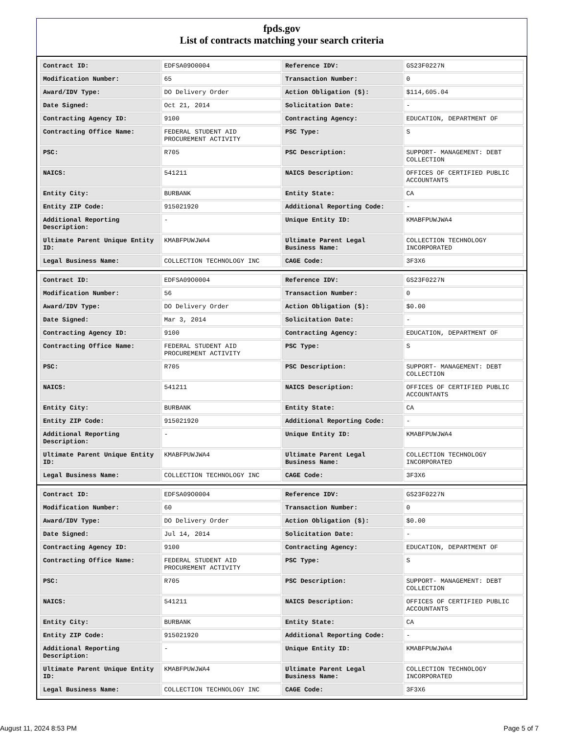fpds.gov
List of contracts matching your search criteria
| Contract ID: | EDFSA09O0004 | Reference IDV: | GS23F0227N |
| Modification Number: | 65 | Transaction Number: | 0 |
| Award/IDV Type: | DO Delivery Order | Action Obligation ($): | $114,605.04 |
| Date Signed: | Oct 21, 2014 | Solicitation Date: | - |
| Contracting Agency ID: | 9100 | Contracting Agency: | EDUCATION, DEPARTMENT OF |
| Contracting Office Name: | FEDERAL STUDENT AID PROCUREMENT ACTIVITY | PSC Type: | S |
| PSC: | R705 | PSC Description: | SUPPORT- MANAGEMENT: DEBT COLLECTION |
| NAICS: | 541211 | NAICS Description: | OFFICES OF CERTIFIED PUBLIC ACCOUNTANTS |
| Entity City: | BURBANK | Entity State: | CA |
| Entity ZIP Code: | 915021920 | Additional Reporting Code: | - |
| Additional Reporting Description: | - | Unique Entity ID: | KMABFPUWJWA4 |
| Ultimate Parent Unique Entity ID: | KMABFPUWJWA4 | Ultimate Parent Legal Business Name: | COLLECTION TECHNOLOGY INCORPORATED |
| Legal Business Name: | COLLECTION TECHNOLOGY INC | CAGE Code: | 3F3X6 |
| Contract ID: | EDFSA09O0004 | Reference IDV: | GS23F0227N |
| Modification Number: | 56 | Transaction Number: | 0 |
| Award/IDV Type: | DO Delivery Order | Action Obligation ($): | $0.00 |
| Date Signed: | Mar 3, 2014 | Solicitation Date: | - |
| Contracting Agency ID: | 9100 | Contracting Agency: | EDUCATION, DEPARTMENT OF |
| Contracting Office Name: | FEDERAL STUDENT AID PROCUREMENT ACTIVITY | PSC Type: | S |
| PSC: | R705 | PSC Description: | SUPPORT- MANAGEMENT: DEBT COLLECTION |
| NAICS: | 541211 | NAICS Description: | OFFICES OF CERTIFIED PUBLIC ACCOUNTANTS |
| Entity City: | BURBANK | Entity State: | CA |
| Entity ZIP Code: | 915021920 | Additional Reporting Code: | - |
| Additional Reporting Description: | - | Unique Entity ID: | KMABFPUWJWA4 |
| Ultimate Parent Unique Entity ID: | KMABFPUWJWA4 | Ultimate Parent Legal Business Name: | COLLECTION TECHNOLOGY INCORPORATED |
| Legal Business Name: | COLLECTION TECHNOLOGY INC | CAGE Code: | 3F3X6 |
| Contract ID: | EDFSA09O0004 | Reference IDV: | GS23F0227N |
| Modification Number: | 60 | Transaction Number: | 0 |
| Award/IDV Type: | DO Delivery Order | Action Obligation ($): | $0.00 |
| Date Signed: | Jul 14, 2014 | Solicitation Date: | - |
| Contracting Agency ID: | 9100 | Contracting Agency: | EDUCATION, DEPARTMENT OF |
| Contracting Office Name: | FEDERAL STUDENT AID PROCUREMENT ACTIVITY | PSC Type: | S |
| PSC: | R705 | PSC Description: | SUPPORT- MANAGEMENT: DEBT COLLECTION |
| NAICS: | 541211 | NAICS Description: | OFFICES OF CERTIFIED PUBLIC ACCOUNTANTS |
| Entity City: | BURBANK | Entity State: | CA |
| Entity ZIP Code: | 915021920 | Additional Reporting Code: | - |
| Additional Reporting Description: | - | Unique Entity ID: | KMABFPUWJWA4 |
| Ultimate Parent Unique Entity ID: | KMABFPUWJWA4 | Ultimate Parent Legal Business Name: | COLLECTION TECHNOLOGY INCORPORATED |
| Legal Business Name: | COLLECTION TECHNOLOGY INC | CAGE Code: | 3F3X6 |
August 11, 2024 8:53 PM Page 5 of 7